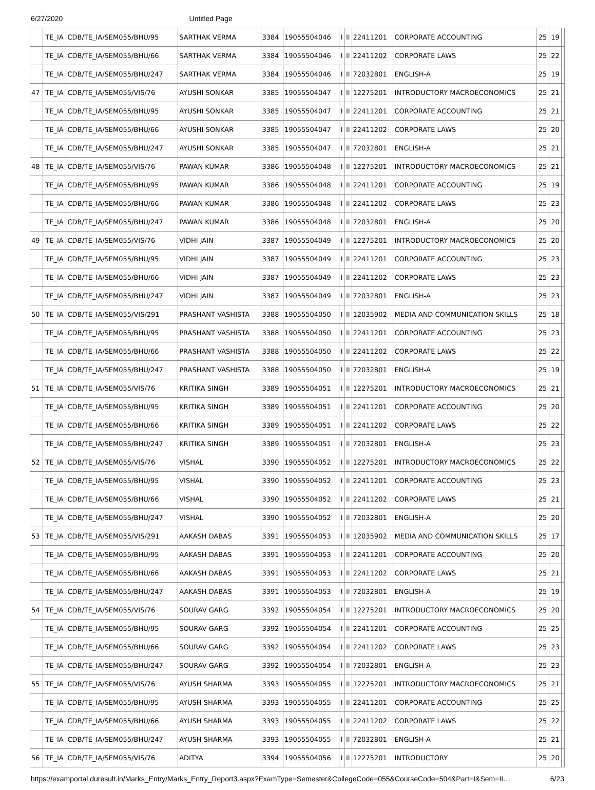6/27/2020 Untitled Page
| | TE_IA | CDB/TE_IA/SEM055/BHU/95 | SARTHAK VERMA | 3384 | 19055504046 | I | II | 22411201 | CORPORATE ACCOUNTING | 25 | 19 | |
| | TE_IA | CDB/TE_IA/SEM055/BHU/66 | SARTHAK VERMA | 3384 | 19055504046 | I | II | 22411202 | CORPORATE LAWS | 25 | 22 | |
| | TE_IA | CDB/TE_IA/SEM055/BHU/247 | SARTHAK VERMA | 3384 | 19055504046 | I | II | 72032801 | ENGLISH-A | 25 | 19 | |
| 47 | TE_IA | CDB/TE_IA/SEM055/VIS/76 | AYUSHI SONKAR | 3385 | 19055504047 | I | II | 12275201 | INTRODUCTORY MACROECONOMICS | 25 | 21 | |
| | TE_IA | CDB/TE_IA/SEM055/BHU/95 | AYUSHI SONKAR | 3385 | 19055504047 | I | II | 22411201 | CORPORATE ACCOUNTING | 25 | 21 | |
| | TE_IA | CDB/TE_IA/SEM055/BHU/66 | AYUSHI SONKAR | 3385 | 19055504047 | I | II | 22411202 | CORPORATE LAWS | 25 | 20 | |
| | TE_IA | CDB/TE_IA/SEM055/BHU/247 | AYUSHI SONKAR | 3385 | 19055504047 | I | II | 72032801 | ENGLISH-A | 25 | 21 | |
| 48 | TE_IA | CDB/TE_IA/SEM055/VIS/76 | PAWAN KUMAR | 3386 | 19055504048 | I | II | 12275201 | INTRODUCTORY MACROECONOMICS | 25 | 21 | |
| | TE_IA | CDB/TE_IA/SEM055/BHU/95 | PAWAN KUMAR | 3386 | 19055504048 | I | II | 22411201 | CORPORATE ACCOUNTING | 25 | 19 | |
| | TE_IA | CDB/TE_IA/SEM055/BHU/66 | PAWAN KUMAR | 3386 | 19055504048 | I | II | 22411202 | CORPORATE LAWS | 25 | 23 | |
| | TE_IA | CDB/TE_IA/SEM055/BHU/247 | PAWAN KUMAR | 3386 | 19055504048 | I | II | 72032801 | ENGLISH-A | 25 | 20 | |
| 49 | TE_IA | CDB/TE_IA/SEM055/VIS/76 | VIDHI JAIN | 3387 | 19055504049 | I | II | 12275201 | INTRODUCTORY MACROECONOMICS | 25 | 20 | |
| | TE_IA | CDB/TE_IA/SEM055/BHU/95 | VIDHI JAIN | 3387 | 19055504049 | I | II | 22411201 | CORPORATE ACCOUNTING | 25 | 23 | |
| | TE_IA | CDB/TE_IA/SEM055/BHU/66 | VIDHI JAIN | 3387 | 19055504049 | I | II | 22411202 | CORPORATE LAWS | 25 | 23 | |
| | TE_IA | CDB/TE_IA/SEM055/BHU/247 | VIDHI JAIN | 3387 | 19055504049 | I | II | 72032801 | ENGLISH-A | 25 | 23 | |
| 50 | TE_IA | CDB/TE_IA/SEM055/VIS/291 | PRASHANT VASHISTA | 3388 | 19055504050 | I | II | 12035902 | MEDIA AND COMMUNICATION SKILLS | 25 | 18 | |
| | TE_IA | CDB/TE_IA/SEM055/BHU/95 | PRASHANT VASHISTA | 3388 | 19055504050 | I | II | 22411201 | CORPORATE ACCOUNTING | 25 | 23 | |
| | TE_IA | CDB/TE_IA/SEM055/BHU/66 | PRASHANT VASHISTA | 3388 | 19055504050 | I | II | 22411202 | CORPORATE LAWS | 25 | 22 | |
| | TE_IA | CDB/TE_IA/SEM055/BHU/247 | PRASHANT VASHISTA | 3388 | 19055504050 | I | II | 72032801 | ENGLISH-A | 25 | 19 | |
| 51 | TE_IA | CDB/TE_IA/SEM055/VIS/76 | KRITIKA SINGH | 3389 | 19055504051 | I | II | 12275201 | INTRODUCTORY MACROECONOMICS | 25 | 21 | |
| | TE_IA | CDB/TE_IA/SEM055/BHU/95 | KRITIKA SINGH | 3389 | 19055504051 | I | II | 22411201 | CORPORATE ACCOUNTING | 25 | 20 | |
| | TE_IA | CDB/TE_IA/SEM055/BHU/66 | KRITIKA SINGH | 3389 | 19055504051 | I | II | 22411202 | CORPORATE LAWS | 25 | 22 | |
| | TE_IA | CDB/TE_IA/SEM055/BHU/247 | KRITIKA SINGH | 3389 | 19055504051 | I | II | 72032801 | ENGLISH-A | 25 | 23 | |
| 52 | TE_IA | CDB/TE_IA/SEM055/VIS/76 | VISHAL | 3390 | 19055504052 | I | II | 12275201 | INTRODUCTORY MACROECONOMICS | 25 | 22 | |
| | TE_IA | CDB/TE_IA/SEM055/BHU/95 | VISHAL | 3390 | 19055504052 | I | II | 22411201 | CORPORATE ACCOUNTING | 25 | 23 | |
| | TE_IA | CDB/TE_IA/SEM055/BHU/66 | VISHAL | 3390 | 19055504052 | I | II | 22411202 | CORPORATE LAWS | 25 | 21 | |
| | TE_IA | CDB/TE_IA/SEM055/BHU/247 | VISHAL | 3390 | 19055504052 | I | II | 72032801 | ENGLISH-A | 25 | 20 | |
| 53 | TE_IA | CDB/TE_IA/SEM055/VIS/291 | AAKASH DABAS | 3391 | 19055504053 | I | II | 12035902 | MEDIA AND COMMUNICATION SKILLS | 25 | 17 | |
| | TE_IA | CDB/TE_IA/SEM055/BHU/95 | AAKASH DABAS | 3391 | 19055504053 | I | II | 22411201 | CORPORATE ACCOUNTING | 25 | 20 | |
| | TE_IA | CDB/TE_IA/SEM055/BHU/66 | AAKASH DABAS | 3391 | 19055504053 | I | II | 22411202 | CORPORATE LAWS | 25 | 21 | |
| | TE_IA | CDB/TE_IA/SEM055/BHU/247 | AAKASH DABAS | 3391 | 19055504053 | I | II | 72032801 | ENGLISH-A | 25 | 19 | |
| 54 | TE_IA | CDB/TE_IA/SEM055/VIS/76 | SOURAV GARG | 3392 | 19055504054 | I | II | 12275201 | INTRODUCTORY MACROECONOMICS | 25 | 20 | |
| | TE_IA | CDB/TE_IA/SEM055/BHU/95 | SOURAV GARG | 3392 | 19055504054 | I | II | 22411201 | CORPORATE ACCOUNTING | 25 | 25 | |
| | TE_IA | CDB/TE_IA/SEM055/BHU/66 | SOURAV GARG | 3392 | 19055504054 | I | II | 22411202 | CORPORATE LAWS | 25 | 23 | |
| | TE_IA | CDB/TE_IA/SEM055/BHU/247 | SOURAV GARG | 3392 | 19055504054 | I | II | 72032801 | ENGLISH-A | 25 | 23 | |
| 55 | TE_IA | CDB/TE_IA/SEM055/VIS/76 | AYUSH SHARMA | 3393 | 19055504055 | I | II | 12275201 | INTRODUCTORY MACROECONOMICS | 25 | 21 | |
| | TE_IA | CDB/TE_IA/SEM055/BHU/95 | AYUSH SHARMA | 3393 | 19055504055 | I | II | 22411201 | CORPORATE ACCOUNTING | 25 | 25 | |
| | TE_IA | CDB/TE_IA/SEM055/BHU/66 | AYUSH SHARMA | 3393 | 19055504055 | I | II | 22411202 | CORPORATE LAWS | 25 | 22 | |
| | TE_IA | CDB/TE_IA/SEM055/BHU/247 | AYUSH SHARMA | 3393 | 19055504055 | I | II | 72032801 | ENGLISH-A | 25 | 21 | |
| 56 | TE_IA | CDB/TE_IA/SEM055/VIS/76 | ADITYA | 3394 | 19055504056 | I | II | 12275201 | INTRODUCTORY | 25 | 20 | |
https://examportal.duresult.in/Marks_Entry/Marks_Entry_Report3.aspx?ExamType=Semester&CollegeCode=055&CourseCode=504&Part=I&Sem=II… 6/23